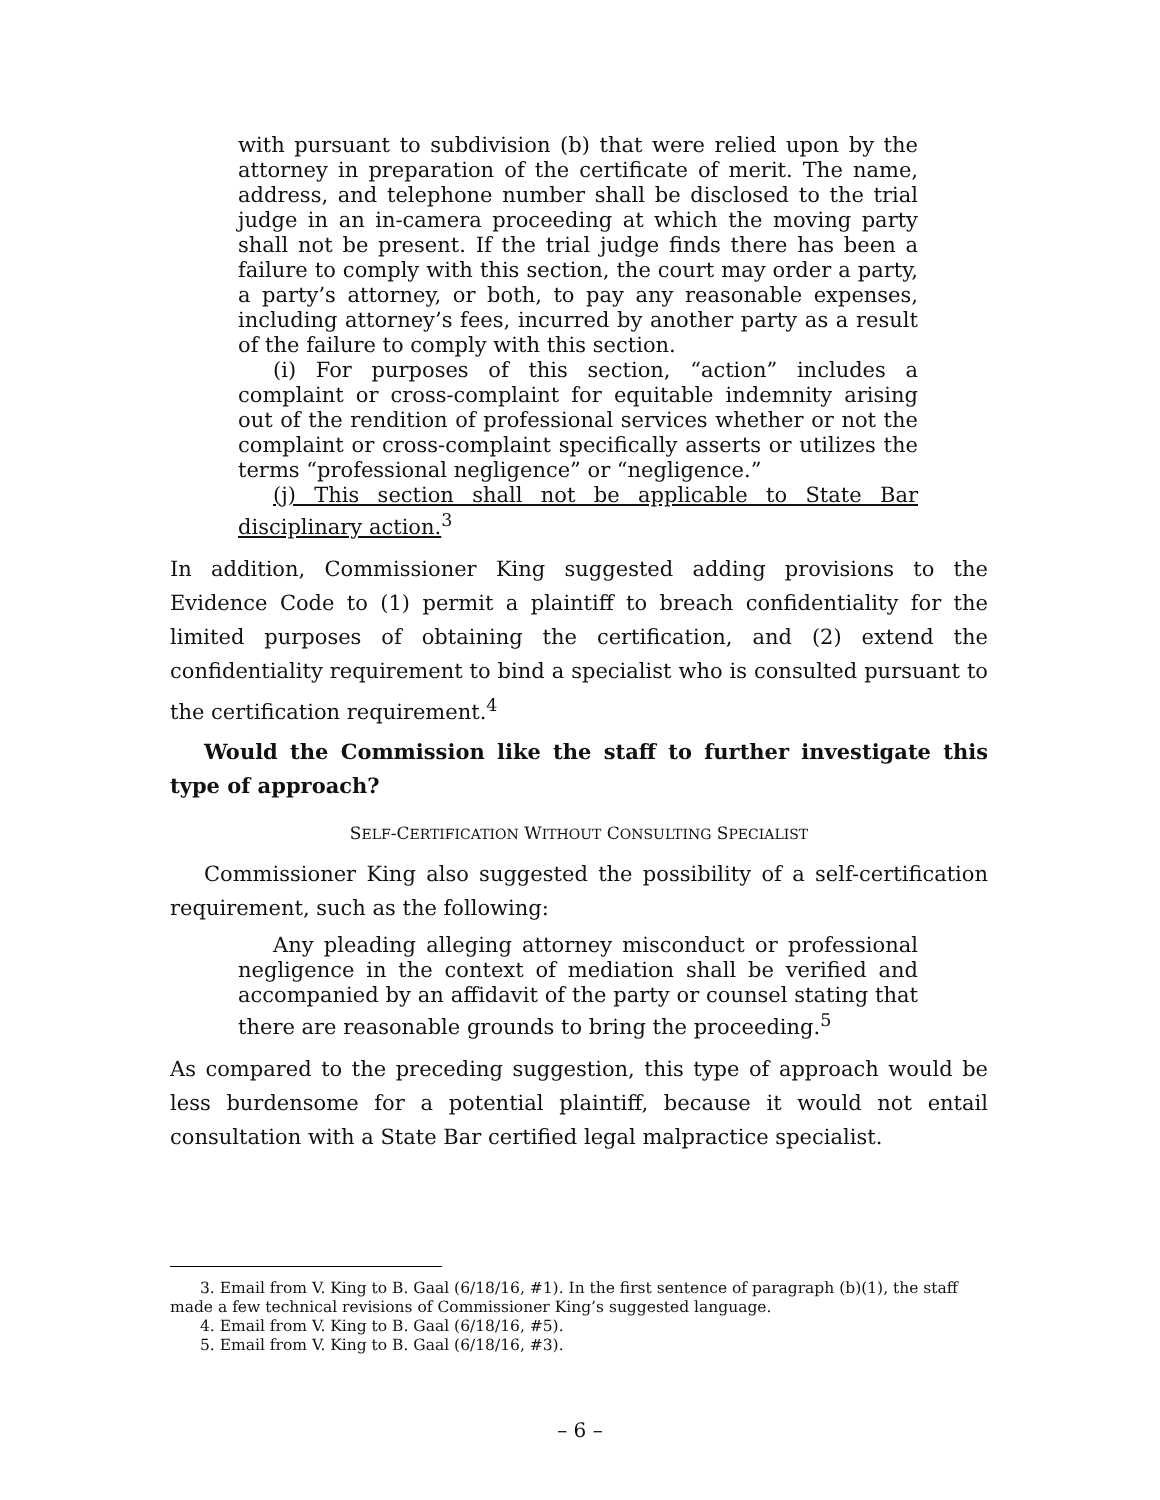with pursuant to subdivision (b) that were relied upon by the attorney in preparation of the certificate of merit. The name, address, and telephone number shall be disclosed to the trial judge in an in-camera proceeding at which the moving party shall not be present. If the trial judge finds there has been a failure to comply with this section, the court may order a party, a party’s attorney, or both, to pay any reasonable expenses, including attorney’s fees, incurred by another party as a result of the failure to comply with this section.
(i) For purposes of this section, “action” includes a complaint or cross-complaint for equitable indemnity arising out of the rendition of professional services whether or not the complaint or cross-complaint specifically asserts or utilizes the terms “professional negligence” or “negligence.”
(j) This section shall not be applicable to State Bar disciplinary action.<sup>3</sup>
In addition, Commissioner King suggested adding provisions to the Evidence Code to (1) permit a plaintiff to breach confidentiality for the limited purposes of obtaining the certification, and (2) extend the confidentiality requirement to bind a specialist who is consulted pursuant to the certification requirement.<sup>4</sup>
Would the Commission like the staff to further investigate this type of approach?
SELF-CERTIFICATION WITHOUT CONSULTING SPECIALIST
Commissioner King also suggested the possibility of a self-certification requirement, such as the following:
Any pleading alleging attorney misconduct or professional negligence in the context of mediation shall be verified and accompanied by an affidavit of the party or counsel stating that there are reasonable grounds to bring the proceeding.<sup>5</sup>
As compared to the preceding suggestion, this type of approach would be less burdensome for a potential plaintiff, because it would not entail consultation with a State Bar certified legal malpractice specialist.
3. Email from V. King to B. Gaal (6/18/16, #1). In the first sentence of paragraph (b)(1), the staff made a few technical revisions of Commissioner King’s suggested language.
4. Email from V. King to B. Gaal (6/18/16, #5).
5. Email from V. King to B. Gaal (6/18/16, #3).
– 6 –